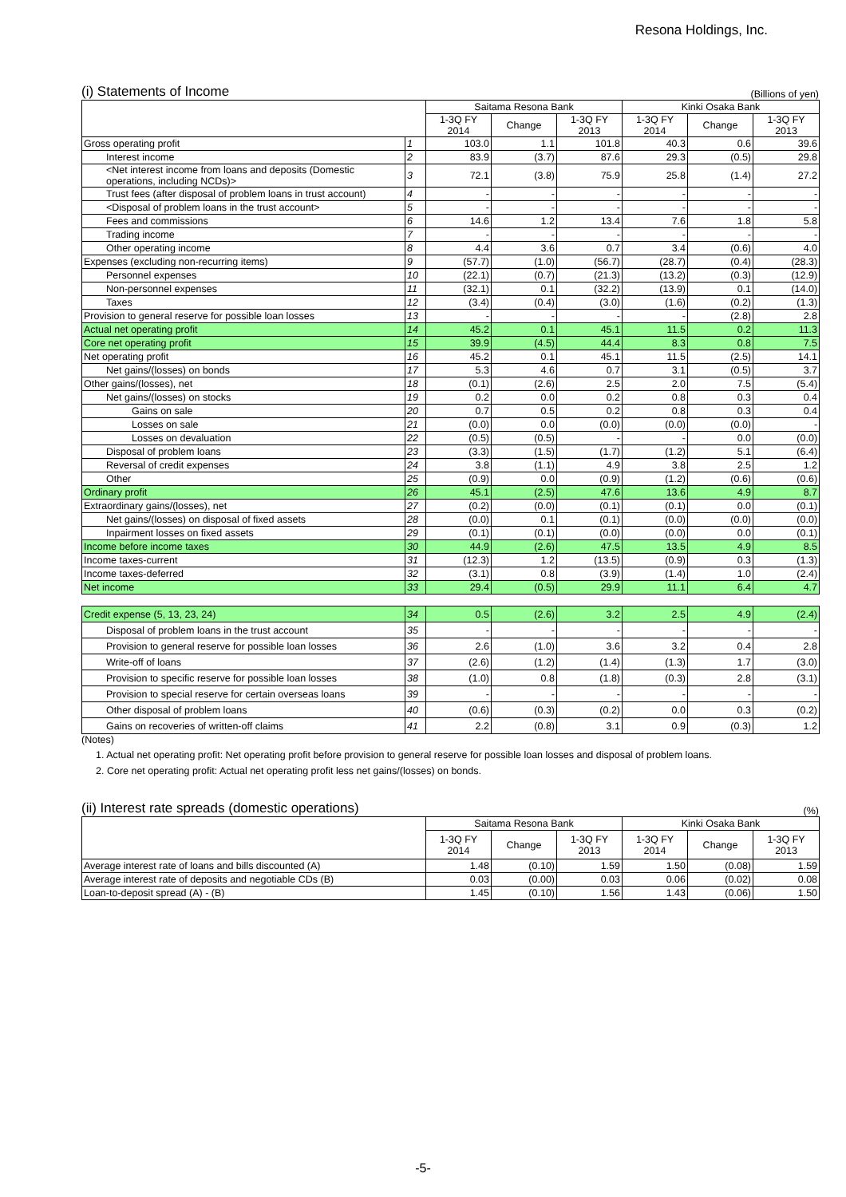Resona Holdings, Inc.
(i) Statements of Income (Billions of yen)
| | | Saitama Resona Bank | | | Kinki Osaka Bank | | |
| --- | --- | --- | --- | --- | --- | --- | --- |
| | | 1-3Q FY 2014 | Change | 1-3Q FY 2013 | 1-3Q FY 2014 | Change | 1-3Q FY 2013 |
| Gross operating profit | 1 | 103.0 | 1.1 | 101.8 | 40.3 | 0.6 | 39.6 |
| Interest income | 2 | 83.9 | (3.7) | 87.6 | 29.3 | (0.5) | 29.8 |
| <Net interest income from loans and deposits (Domestic operations, including NCDs)> | 3 | 72.1 | (3.8) | 75.9 | 25.8 | (1.4) | 27.2 |
| Trust fees (after disposal of problem loans in trust account) | 4 | - | - | - | - | - | - |
| <Disposal of problem loans in the trust account> | 5 | - | - | - | - | - | - |
| Fees and commissions | 6 | 14.6 | 1.2 | 13.4 | 7.6 | 1.8 | 5.8 |
| Trading income | 7 | - | - | - | - | - | - |
| Other operating income | 8 | 4.4 | 3.6 | 0.7 | 3.4 | (0.6) | 4.0 |
| Expenses (excluding non-recurring items) | 9 | (57.7) | (1.0) | (56.7) | (28.7) | (0.4) | (28.3) |
| Personnel expenses | 10 | (22.1) | (0.7) | (21.3) | (13.2) | (0.3) | (12.9) |
| Non-personnel expenses | 11 | (32.1) | 0.1 | (32.2) | (13.9) | 0.1 | (14.0) |
| Taxes | 12 | (3.4) | (0.4) | (3.0) | (1.6) | (0.2) | (1.3) |
| Provision to general reserve for possible loan losses | 13 | - | - | - | - | (2.8) | 2.8 |
| Actual net operating profit | 14 | 45.2 | 0.1 | 45.1 | 11.5 | 0.2 | 11.3 |
| Core net operating profit | 15 | 39.9 | (4.5) | 44.4 | 8.3 | 0.8 | 7.5 |
| Net operating profit | 16 | 45.2 | 0.1 | 45.1 | 11.5 | (2.5) | 14.1 |
| Net gains/(losses) on bonds | 17 | 5.3 | 4.6 | 0.7 | 3.1 | (0.5) | 3.7 |
| Other gains/(losses), net | 18 | (0.1) | (2.6) | 2.5 | 2.0 | 7.5 | (5.4) |
| Net gains/(losses) on stocks | 19 | 0.2 | 0.0 | 0.2 | 0.8 | 0.3 | 0.4 |
| Gains on sale | 20 | 0.7 | 0.5 | 0.2 | 0.8 | 0.3 | 0.4 |
| Losses on sale | 21 | (0.0) | 0.0 | (0.0) | (0.0) | (0.0) | - |
| Losses on devaluation | 22 | (0.5) | (0.5) | - | - | 0.0 | (0.0) |
| Disposal of problem loans | 23 | (3.3) | (1.5) | (1.7) | (1.2) | 5.1 | (6.4) |
| Reversal of credit expenses | 24 | 3.8 | (1.1) | 4.9 | 3.8 | 2.5 | 1.2 |
| Other | 25 | (0.9) | 0.0 | (0.9) | (1.2) | (0.6) | (0.6) |
| Ordinary profit | 26 | 45.1 | (2.5) | 47.6 | 13.6 | 4.9 | 8.7 |
| Extraordinary gains/(losses), net | 27 | (0.2) | (0.0) | (0.1) | (0.1) | 0.0 | (0.1) |
| Net gains/(losses) on disposal of fixed assets | 28 | (0.0) | 0.1 | (0.1) | (0.0) | (0.0) | (0.0) |
| Inpairment losses on fixed assets | 29 | (0.1) | (0.1) | (0.0) | (0.0) | 0.0 | (0.1) |
| Income before income taxes | 30 | 44.9 | (2.6) | 47.5 | 13.5 | 4.9 | 8.5 |
| Income taxes-current | 31 | (12.3) | 1.2 | (13.5) | (0.9) | 0.3 | (1.3) |
| Income taxes-deferred | 32 | (3.1) | 0.8 | (3.9) | (1.4) | 1.0 | (2.4) |
| Net income | 33 | 29.4 | (0.5) | 29.9 | 11.1 | 6.4 | 4.7 |
| Credit expense (5, 13, 23, 24) | 34 | 0.5 | (2.6) | 3.2 | 2.5 | 4.9 | (2.4) |
| Disposal of problem loans in the trust account | 35 | - | - | - | - | - | - |
| Provision to general reserve for possible loan losses | 36 | 2.6 | (1.0) | 3.6 | 3.2 | 0.4 | 2.8 |
| Write-off of loans | 37 | (2.6) | (1.2) | (1.4) | (1.3) | 1.7 | (3.0) |
| Provision to specific reserve for possible loan losses | 38 | (1.0) | 0.8 | (1.8) | (0.3) | 2.8 | (3.1) |
| Provision to special reserve for certain overseas loans | 39 | - | - | - | - | - | - |
| Other disposal of problem loans | 40 | (0.6) | (0.3) | (0.2) | 0.0 | 0.3 | (0.2) |
| Gains on recoveries of written-off claims | 41 | 2.2 | (0.8) | 3.1 | 0.9 | (0.3) | 1.2 |
(Notes)
1. Actual net operating profit: Net operating profit before provision to general reserve for possible loan losses and disposal of problem loans.
2. Core net operating profit: Actual net operating profit less net gains/(losses) on bonds.
(ii) Interest rate spreads (domestic operations) (%)
| | Saitama Resona Bank | | | Kinki Osaka Bank | | |
| --- | --- | --- | --- | --- | --- | --- |
| | 1-3Q FY 2014 | Change | 1-3Q FY 2013 | 1-3Q FY 2014 | Change | 1-3Q FY 2013 |
| Average interest rate of loans and bills discounted (A) | 1.48 | (0.10) | 1.59 | 1.50 | (0.08) | 1.59 |
| Average interest rate of deposits and negotiable CDs (B) | 0.03 | (0.00) | 0.03 | 0.06 | (0.02) | 0.08 |
| Loan-to-deposit spread (A) - (B) | 1.45 | (0.10) | 1.56 | 1.43 | (0.06) | 1.50 |
-5-